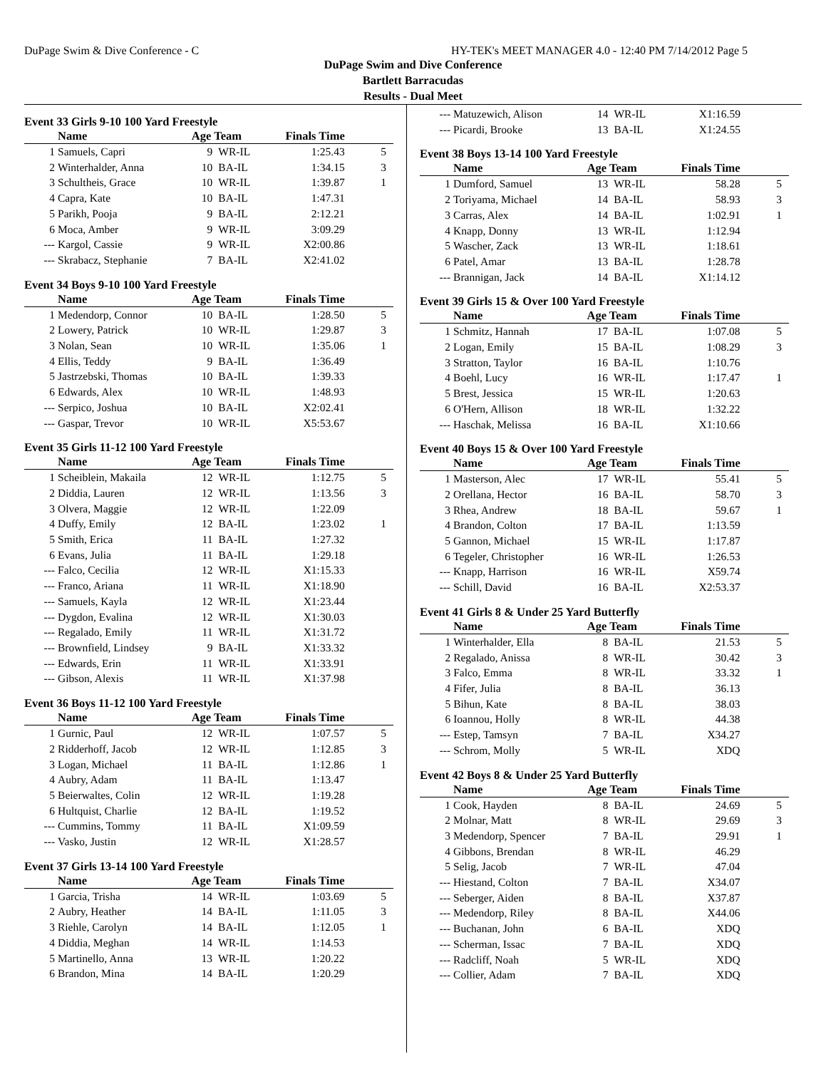DuPage Swim & Dive Conference - C HY-TEK's MEET MANAGER 4.0 - 12:40 PM 7/14/2012 Page 5
DuPage Swim and Dive Conference
Bartlett Barracudas
Results - Dual Meet
Event 33 Girls 9-10 100 Yard Freestyle
| | Name | Age Team | | Finals Time | |
| --- | --- | --- | --- | --- | --- |
| 1 | Samuels, Capri | 9 | WR-IL | 1:25.43 | 5 |
| 2 | Winterhalder, Anna | 10 | BA-IL | 1:34.15 | 3 |
| 3 | Schultheis, Grace | 10 | WR-IL | 1:39.87 | 1 |
| 4 | Capra, Kate | 10 | BA-IL | 1:47.31 | |
| 5 | Parikh, Pooja | 9 | BA-IL | 2:12.21 | |
| 6 | Moca, Amber | 9 | WR-IL | 3:09.29 | |
| --- | Kargol, Cassie | 9 | WR-IL | X2:00.86 | |
| --- | Skrabacz, Stephanie | 7 | BA-IL | X2:41.02 | |
Event 34 Boys 9-10 100 Yard Freestyle
| | Name | Age Team | | Finals Time | |
| --- | --- | --- | --- | --- | --- |
| 1 | Medendorp, Connor | 10 | BA-IL | 1:28.50 | 5 |
| 2 | Lowery, Patrick | 10 | WR-IL | 1:29.87 | 3 |
| 3 | Nolan, Sean | 10 | WR-IL | 1:35.06 | 1 |
| 4 | Ellis, Teddy | 9 | BA-IL | 1:36.49 | |
| 5 | Jastrzebski, Thomas | 10 | BA-IL | 1:39.33 | |
| 6 | Edwards, Alex | 10 | WR-IL | 1:48.93 | |
| --- | Serpico, Joshua | 10 | BA-IL | X2:02.41 | |
| --- | Gaspar, Trevor | 10 | WR-IL | X5:53.67 | |
Event 35 Girls 11-12 100 Yard Freestyle
| | Name | Age Team | | Finals Time | |
| --- | --- | --- | --- | --- | --- |
| 1 | Scheiblein, Makaila | 12 | WR-IL | 1:12.75 | 5 |
| 2 | Diddia, Lauren | 12 | WR-IL | 1:13.56 | 3 |
| 3 | Olvera, Maggie | 12 | WR-IL | 1:22.09 | |
| 4 | Duffy, Emily | 12 | BA-IL | 1:23.02 | 1 |
| 5 | Smith, Erica | 11 | BA-IL | 1:27.32 | |
| 6 | Evans, Julia | 11 | BA-IL | 1:29.18 | |
| --- | Falco, Cecilia | 12 | WR-IL | X1:15.33 | |
| --- | Franco, Ariana | 11 | WR-IL | X1:18.90 | |
| --- | Samuels, Kayla | 12 | WR-IL | X1:23.44 | |
| --- | Dygdon, Evalina | 12 | WR-IL | X1:30.03 | |
| --- | Regalado, Emily | 11 | WR-IL | X1:31.72 | |
| --- | Brownfield, Lindsey | 9 | BA-IL | X1:33.32 | |
| --- | Edwards, Erin | 11 | WR-IL | X1:33.91 | |
| --- | Gibson, Alexis | 11 | WR-IL | X1:37.98 | |
Event 36 Boys 11-12 100 Yard Freestyle
| | Name | Age Team | | Finals Time | |
| --- | --- | --- | --- | --- | --- |
| 1 | Gurnic, Paul | 12 | WR-IL | 1:07.57 | 5 |
| 2 | Ridderhoff, Jacob | 12 | WR-IL | 1:12.85 | 3 |
| 3 | Logan, Michael | 11 | BA-IL | 1:12.86 | 1 |
| 4 | Aubry, Adam | 11 | BA-IL | 1:13.47 | |
| 5 | Beierwaltes, Colin | 12 | WR-IL | 1:19.28 | |
| 6 | Hultquist, Charlie | 12 | BA-IL | 1:19.52 | |
| --- | Cummins, Tommy | 11 | BA-IL | X1:09.59 | |
| --- | Vasko, Justin | 12 | WR-IL | X1:28.57 | |
Event 37 Girls 13-14 100 Yard Freestyle
| | Name | Age Team | | Finals Time | |
| --- | --- | --- | --- | --- | --- |
| 1 | Garcia, Trisha | 14 | WR-IL | 1:03.69 | 5 |
| 2 | Aubry, Heather | 14 | BA-IL | 1:11.05 | 3 |
| 3 | Riehle, Carolyn | 14 | BA-IL | 1:12.05 | 1 |
| 4 | Diddia, Meghan | 14 | WR-IL | 1:14.53 | |
| 5 | Martinello, Anna | 13 | WR-IL | 1:20.22 | |
| 6 | Brandon, Mina | 14 | BA-IL | 1:20.29 | |
| --- | Matuzewich, Alison | 14 | WR-IL | X1:16.59 | |
| --- | Picardi, Brooke | 13 | BA-IL | X1:24.55 | |
Event 38 Boys 13-14 100 Yard Freestyle
| | Name | Age Team | | Finals Time | |
| --- | --- | --- | --- | --- | --- |
| 1 | Dumford, Samuel | 13 | WR-IL | 58.28 | 5 |
| 2 | Toriyama, Michael | 14 | BA-IL | 58.93 | 3 |
| 3 | Carras, Alex | 14 | BA-IL | 1:02.91 | 1 |
| 4 | Knapp, Donny | 13 | WR-IL | 1:12.94 | |
| 5 | Wascher, Zack | 13 | WR-IL | 1:18.61 | |
| 6 | Patel, Amar | 13 | BA-IL | 1:28.78 | |
| --- | Brannigan, Jack | 14 | BA-IL | X1:14.12 | |
Event 39 Girls 15 & Over 100 Yard Freestyle
| | Name | Age Team | | Finals Time | |
| --- | --- | --- | --- | --- | --- |
| 1 | Schmitz, Hannah | 17 | BA-IL | 1:07.08 | 5 |
| 2 | Logan, Emily | 15 | BA-IL | 1:08.29 | 3 |
| 3 | Stratton, Taylor | 16 | BA-IL | 1:10.76 | |
| 4 | Boehl, Lucy | 16 | WR-IL | 1:17.47 | 1 |
| 5 | Brest, Jessica | 15 | WR-IL | 1:20.63 | |
| 6 | O'Hern, Allison | 18 | WR-IL | 1:32.22 | |
| --- | Haschak, Melissa | 16 | BA-IL | X1:10.66 | |
Event 40 Boys 15 & Over 100 Yard Freestyle
| | Name | Age Team | | Finals Time | |
| --- | --- | --- | --- | --- | --- |
| 1 | Masterson, Alec | 17 | WR-IL | 55.41 | 5 |
| 2 | Orellana, Hector | 16 | BA-IL | 58.70 | 3 |
| 3 | Rhea, Andrew | 18 | BA-IL | 59.67 | 1 |
| 4 | Brandon, Colton | 17 | BA-IL | 1:13.59 | |
| 5 | Gannon, Michael | 15 | WR-IL | 1:17.87 | |
| 6 | Tegeler, Christopher | 16 | WR-IL | 1:26.53 | |
| --- | Knapp, Harrison | 16 | WR-IL | X59.74 | |
| --- | Schill, David | 16 | BA-IL | X2:53.37 | |
Event 41 Girls 8 & Under 25 Yard Butterfly
| | Name | Age Team | | Finals Time | |
| --- | --- | --- | --- | --- | --- |
| 1 | Winterhalder, Ella | 8 | BA-IL | 21.53 | 5 |
| 2 | Regalado, Anissa | 8 | WR-IL | 30.42 | 3 |
| 3 | Falco, Emma | 8 | WR-IL | 33.32 | 1 |
| 4 | Fifer, Julia | 8 | BA-IL | 36.13 | |
| 5 | Bihun, Kate | 8 | BA-IL | 38.03 | |
| 6 | Ioannou, Holly | 8 | WR-IL | 44.38 | |
| --- | Estep, Tamsyn | 7 | BA-IL | X34.27 | |
| --- | Schrom, Molly | 5 | WR-IL | XDQ | |
Event 42 Boys 8 & Under 25 Yard Butterfly
| | Name | Age Team | | Finals Time | |
| --- | --- | --- | --- | --- | --- |
| 1 | Cook, Hayden | 8 | BA-IL | 24.69 | 5 |
| 2 | Molnar, Matt | 8 | WR-IL | 29.69 | 3 |
| 3 | Medendorp, Spencer | 7 | BA-IL | 29.91 | 1 |
| 4 | Gibbons, Brendan | 8 | WR-IL | 46.29 | |
| 5 | Selig, Jacob | 7 | WR-IL | 47.04 | |
| --- | Hiestand, Colton | 7 | BA-IL | X34.07 | |
| --- | Seberger, Aiden | 8 | BA-IL | X37.87 | |
| --- | Medendorp, Riley | 8 | BA-IL | X44.06 | |
| --- | Buchanan, John | 6 | BA-IL | XDQ | |
| --- | Scherman, Issac | 7 | BA-IL | XDQ | |
| --- | Radcliff, Noah | 5 | WR-IL | XDQ | |
| --- | Collier, Adam | 7 | BA-IL | XDQ | |